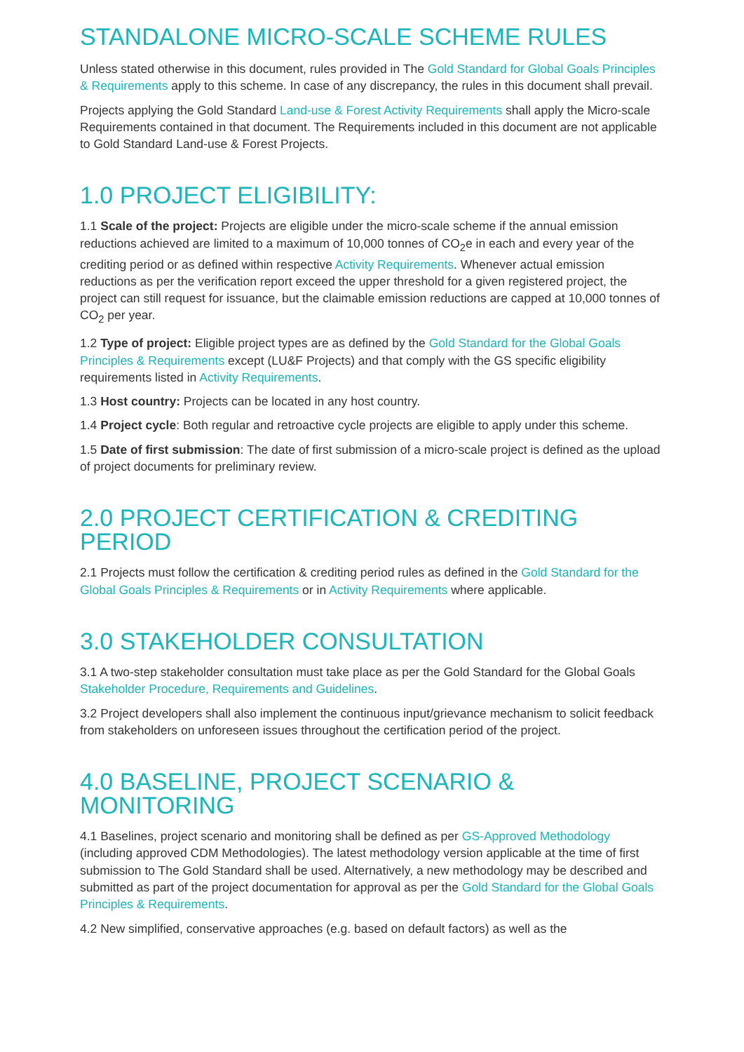STANDALONE MICRO-SCALE SCHEME RULES
Unless stated otherwise in this document, rules provided in The Gold Standard for Global Goals Principles & Requirements apply to this scheme. In case of any discrepancy, the rules in this document shall prevail.
Projects applying the Gold Standard Land-use & Forest Activity Requirements shall apply the Micro-scale Requirements contained in that document. The Requirements included in this document are not applicable to Gold Standard Land-use & Forest Projects.
1.0 PROJECT ELIGIBILITY:
1.1 Scale of the project: Projects are eligible under the micro-scale scheme if the annual emission reductions achieved are limited to a maximum of 10,000 tonnes of CO<sub>2</sub>e in each and every year of the crediting period or as defined within respective Activity Requirements. Whenever actual emission reductions as per the verification report exceed the upper threshold for a given registered project, the project can still request for issuance, but the claimable emission reductions are capped at 10,000 tonnes of CO<sub>2</sub> per year.
1.2 Type of project: Eligible project types are as defined by the Gold Standard for the Global Goals Principles & Requirements except (LU&F Projects) and that comply with the GS specific eligibility requirements listed in Activity Requirements.
1.3 Host country: Projects can be located in any host country.
1.4 Project cycle: Both regular and retroactive cycle projects are eligible to apply under this scheme.
1.5 Date of first submission: The date of first submission of a micro-scale project is defined as the upload of project documents for preliminary review.
2.0 PROJECT CERTIFICATION & CREDITING PERIOD
2.1 Projects must follow the certification & crediting period rules as defined in the Gold Standard for the Global Goals Principles & Requirements or in Activity Requirements where applicable.
3.0 STAKEHOLDER CONSULTATION
3.1 A two-step stakeholder consultation must take place as per the Gold Standard for the Global Goals Stakeholder Procedure, Requirements and Guidelines.
3.2 Project developers shall also implement the continuous input/grievance mechanism to solicit feedback from stakeholders on unforeseen issues throughout the certification period of the project.
4.0 BASELINE, PROJECT SCENARIO &
MONITORING
4.1 Baselines, project scenario and monitoring shall be defined as per GS-Approved Methodology (including approved CDM Methodologies). The latest methodology version applicable at the time of first submission to The Gold Standard shall be used. Alternatively, a new methodology may be described and submitted as part of the project documentation for approval as per the Gold Standard for the Global Goals Principles & Requirements.
4.2 New simplified, conservative approaches (e.g. based on default factors) as well as the